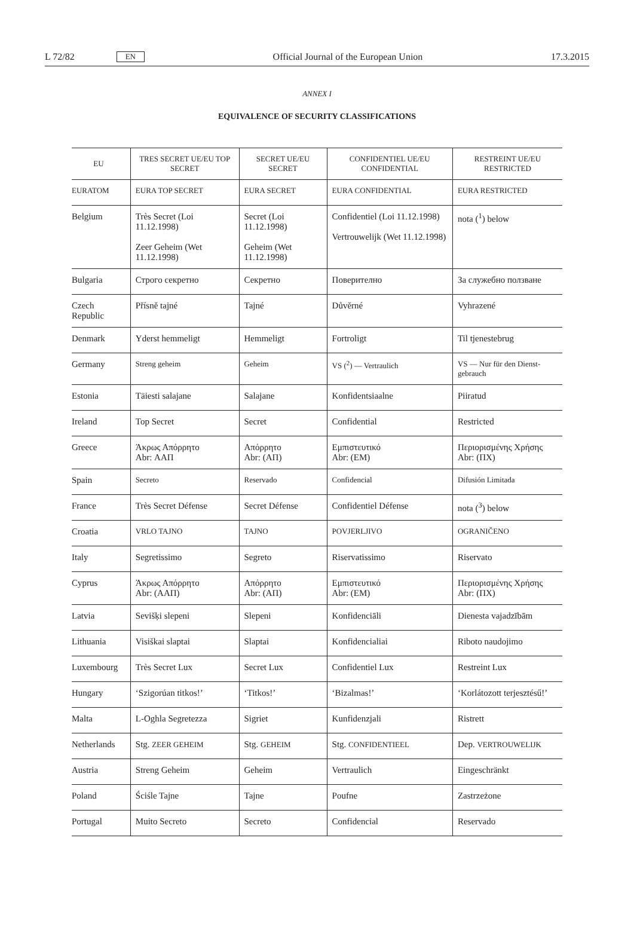L 72/82 EN
Official Journal of the European Union 17.3.2015
ANNEX I
EQUIVALENCE OF SECURITY CLASSIFICATIONS
| EU | TRES SECRET UE/EU TOP SECRET | SECRET UE/EU SECRET | CONFIDENTIEL UE/EU CONFIDENTIAL | RESTREINT UE/EU RESTRICTED |
| --- | --- | --- | --- | --- |
| EURATOM | EURA TOP SECRET | EURA SECRET | EURA CONFIDENTIAL | EURA RESTRICTED |
| Belgium | Très Secret (Loi 11.12.1998) Zeer Geheim (Wet 11.12.1998) | Secret (Loi 11.12.1998) Geheim (Wet 11.12.1998) | Confidentiel (Loi 11.12.1998) Vertrouwelijk (Wet 11.12.1998) | nota (<sup>1</sup>) below |
| Bulgaria | Строго секретно | Секретно | Поверително | За служебно ползване |
| Czech Republic | Přísně tajné | Tajné | Důvěrné | Vyhrazené |
| Denmark | Yderst hemmeligt | Hemmeligt | Fortroligt | Til tjenestebrug |
| Germany | Streng geheim | Geheim | VS (<sup>2</sup>) — Vertraulich | VS — Nur für den Dienst-gebrauch |
| Estonia | Täiesti salajane | Salajane | Konfidentsiaalne | Piiratud |
| Ireland | Top Secret | Secret | Confidential | Restricted |
| Greece | Άκρως Απόρρητο Abr: ΑΑΠ | Απόρρητο Abr: (ΑΠ) | Εμπιστευτικό Abr: (ΕΜ) | Περιορισμένης Χρήσης Abr: (ΠΧ) |
| Spain | Secreto | Reservado | Confidencial | Difusión Limitada |
| France | Très Secret Défense | Secret Défense | Confidentiel Défense | nota (<sup>3</sup>) below |
| Croatia | VRLO TAJNO | TAJNO | POVJERLJIVO | OGRANIČENO |
| Italy | Segretissimo | Segreto | Riservatissimo | Riservato |
| Cyprus | Άκρως Απόρρητο Abr: (ΑΑΠ) | Απόρρητο Abr: (ΑΠ) | Εμπιστευτικό Abr: (ΕΜ) | Περιορισμένης Χρήσης Abr: (ΠΧ) |
| Latvia | Sevišķi slepeni | Slepeni | Konfidenciāli | Dienesta vajadzībām |
| Lithuania | Visiškai slaptai | Slaptai | Konfidencialiai | Riboto naudojimo |
| Luxembourg | Très Secret Lux | Secret Lux | Confidentiel Lux | Restreint Lux |
| Hungary | ‘Szigorúan titkos!’ | ‘Titkos!’ | ‘Bizalmas!’ | ‘Korlátozott terjesztésű!’ |
| Malta | L-Oghla Segretezza | Sigriet | Kunfidenzjali | Ristrett |
| Netherlands | Stg. ZEER GEHEIM | Stg. GEHEIM | Stg. CONFIDENTIEEL | Dep. VERTROUWELIJK |
| Austria | Streng Geheim | Geheim | Vertraulich | Eingeschränkt |
| Poland | Ściśle Tajne | Tajne | Poufne | Zastrzeżone |
| Portugal | Muito Secreto | Secreto | Confidencial | Reservado |